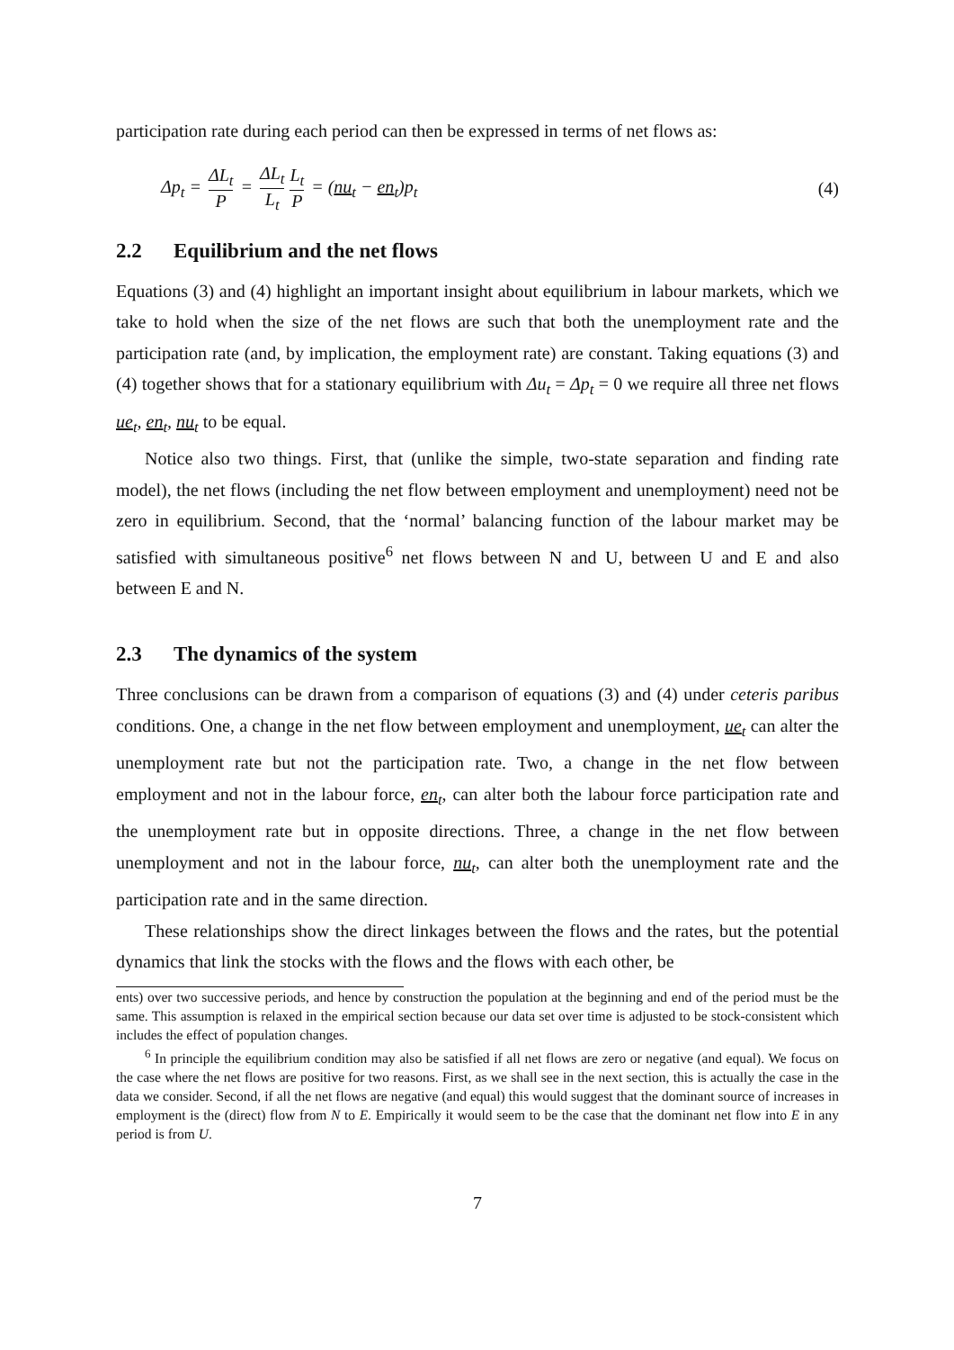participation rate during each period can then be expressed in terms of net flows as:
Δp<sub>t</sub> = ΔL<sub>t</sub> P = ΔL<sub>t</sub> L<sub>t</sub> L<sub>t</sub> P = (nu<sub>t</sub> − en<sub>t</sub>)p<sub>t</sub>
(4)
2.2 Equilibrium and the net flows
Equations (3) and (4) highlight an important insight about equilibrium in labour markets, which we take to hold when the size of the net flows are such that both the unemployment rate and the participation rate (and, by implication, the employment rate) are constant. Taking equations (3) and (4) together shows that for a stationary equilibrium with Δu<sub>t</sub> = Δp<sub>t</sub> = 0 we require all three net flows ue<sub>t</sub>, en<sub>t</sub>, nu<sub>t</sub> to be equal.
Notice also two things. First, that (unlike the simple, two-state separation and finding rate model), the net flows (including the net flow between employment and unemployment) need not be zero in equilibrium. Second, that the ‘normal’ balancing function of the labour market may be satisfied with simultaneous positive<sup>6</sup> net flows between N and U, between U and E and also between E and N.
2.3 The dynamics of the system
Three conclusions can be drawn from a comparison of equations (3) and (4) under ceteris paribus conditions. One, a change in the net flow between employment and unemployment, ue<sub>t</sub> can alter the unemployment rate but not the participation rate. Two, a change in the net flow between employment and not in the labour force, en<sub>t</sub>, can alter both the labour force participation rate and the unemployment rate but in opposite directions. Three, a change in the net flow between unemployment and not in the labour force, nu<sub>t</sub>, can alter both the unemployment rate and the participation rate and in the same direction.
These relationships show the direct linkages between the flows and the rates, but the potential dynamics that link the stocks with the flows and the flows with each other, be
ents) over two successive periods, and hence by construction the population at the beginning and end of the period must be the same. This assumption is relaxed in the empirical section because our data set over time is adjusted to be stock-consistent which includes the effect of population changes.
<sup>6</sup> In principle the equilibrium condition may also be satisfied if all net flows are zero or negative (and equal). We focus on the case where the net flows are positive for two reasons. First, as we shall see in the next section, this is actually the case in the data we consider. Second, if all the net flows are negative (and equal) this would suggest that the dominant source of increases in employment is the (direct) flow from N to E. Empirically it would seem to be the case that the dominant net flow into E in any period is from U.
7